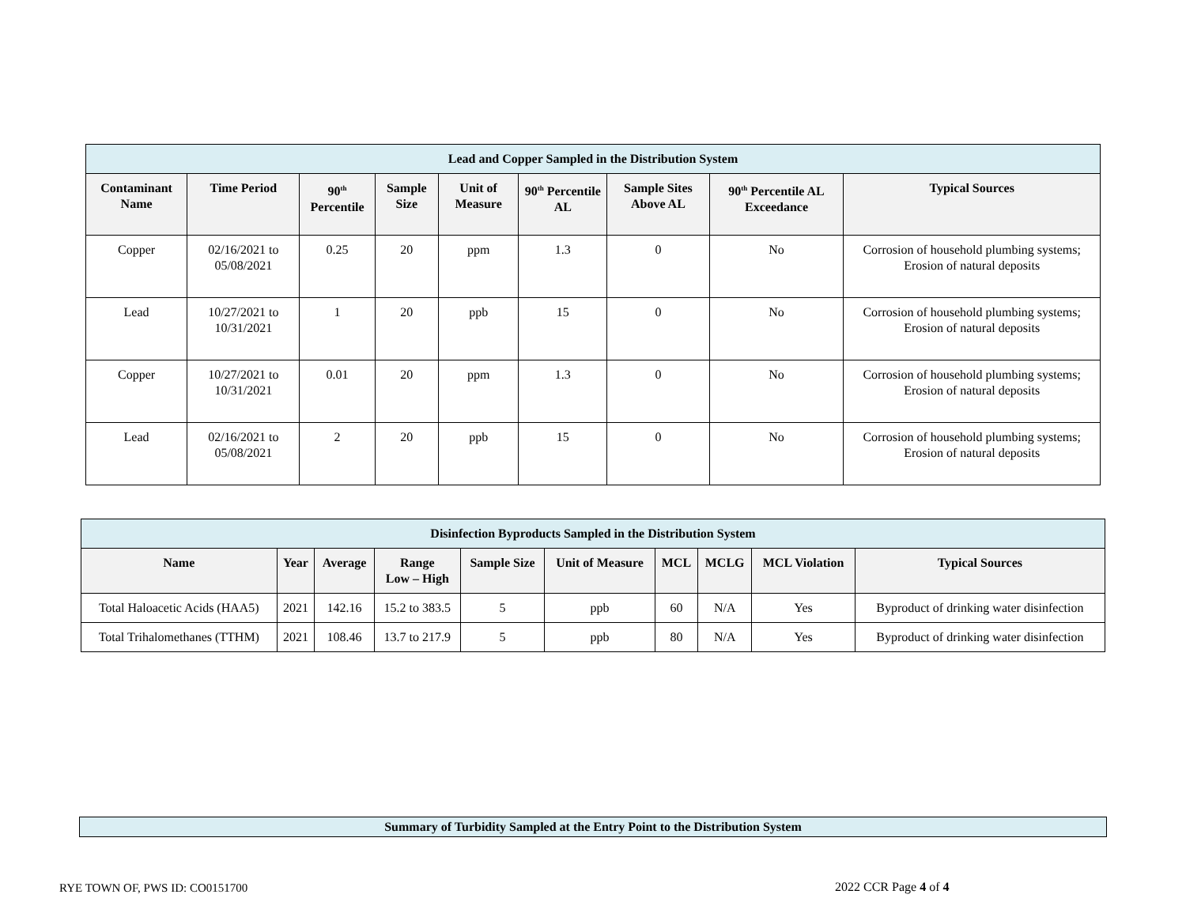| Lead and Copper Sampled in the Distribution System | | | | | | | | |
| Contaminant Name | Time Period | 90<sup>th</sup> Percentile | Sample Size | Unit of Measure | 90<sup>th</sup> Percentile AL | Sample Sites Above AL | 90<sup>th</sup> Percentile AL Exceedance | Typical Sources |
| Copper | 02/16/2021 to 05/08/2021 | 0.25 | 20 | ppm | 1.3 | 0 | No | Corrosion of household plumbing systems; Erosion of natural deposits |
| Lead | 10/27/2021 to 10/31/2021 | 1 | 20 | ppb | 15 | 0 | No | Corrosion of household plumbing systems; Erosion of natural deposits |
| Copper | 10/27/2021 to 10/31/2021 | 0.01 | 20 | ppm | 1.3 | 0 | No | Corrosion of household plumbing systems; Erosion of natural deposits |
| Lead | 02/16/2021 to 05/08/2021 | 2 | 20 | ppb | 15 | 0 | No | Corrosion of household plumbing systems; Erosion of natural deposits |
| Disinfection Byproducts Sampled in the Distribution System | | | | | | | | | |
| Name | Year | Average | Range Low – High | Sample Size | Unit of Measure | MCL | MCLG | MCL Violation | Typical Sources |
| Total Haloacetic Acids (HAA5) | 2021 | 142.16 | 15.2 to 383.5 | 5 | ppb | 60 | N/A | Yes | Byproduct of drinking water disinfection |
| Total Trihalomethanes (TTHM) | 2021 | 108.46 | 13.7 to 217.9 | 5 | ppb | 80 | N/A | Yes | Byproduct of drinking water disinfection |
| Summary of Turbidity Sampled at the Entry Point to the Distribution System |
RYE TOWN OF, PWS ID: CO0151700 2022 CCR Page 4 of 4